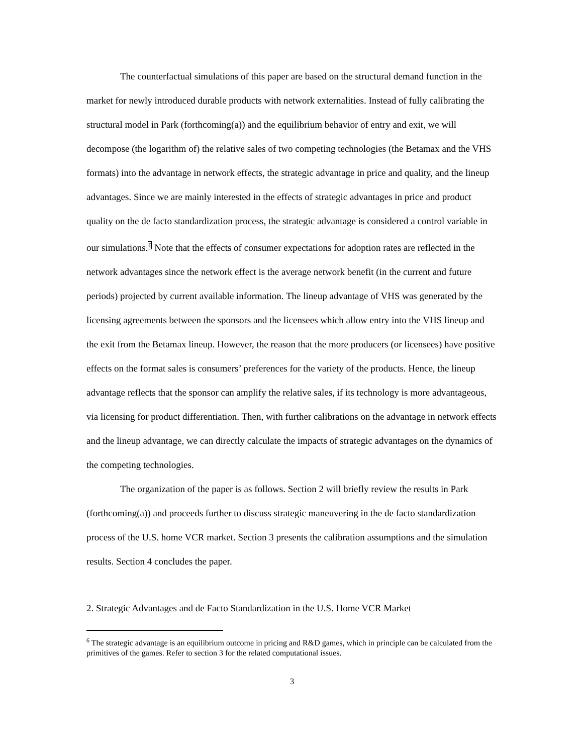The counterfactual simulations of this paper are based on the structural demand function in the market for newly introduced durable products with network externalities. Instead of fully calibrating the structural model in Park (forthcoming(a)) and the equilibrium behavior of entry and exit, we will decompose (the logarithm of) the relative sales of two competing technologies (the Betamax and the VHS formats) into the advantage in network effects, the strategic advantage in price and quality, and the lineup advantages. Since we are mainly interested in the effects of strategic advantages in price and product quality on the de facto standardization process, the strategic advantage is considered a control variable in our simulations.<sup>6</sup> Note that the effects of consumer expectations for adoption rates are reflected in the network advantages since the network effect is the average network benefit (in the current and future periods) projected by current available information. The lineup advantage of VHS was generated by the licensing agreements between the sponsors and the licensees which allow entry into the VHS lineup and the exit from the Betamax lineup. However, the reason that the more producers (or licensees) have positive effects on the format sales is consumers’ preferences for the variety of the products. Hence, the lineup advantage reflects that the sponsor can amplify the relative sales, if its technology is more advantageous, via licensing for product differentiation. Then, with further calibrations on the advantage in network effects and the lineup advantage, we can directly calculate the impacts of strategic advantages on the dynamics of the competing technologies.
The organization of the paper is as follows. Section 2 will briefly review the results in Park (forthcoming(a)) and proceeds further to discuss strategic maneuvering in the de facto standardization process of the U.S. home VCR market. Section 3 presents the calibration assumptions and the simulation results. Section 4 concludes the paper.
2. Strategic Advantages and de Facto Standardization in the U.S. Home VCR Market
<sup>6</sup> The strategic advantage is an equilibrium outcome in pricing and R&D games, which in principle can be calculated from the primitives of the games. Refer to section 3 for the related computational issues.
3